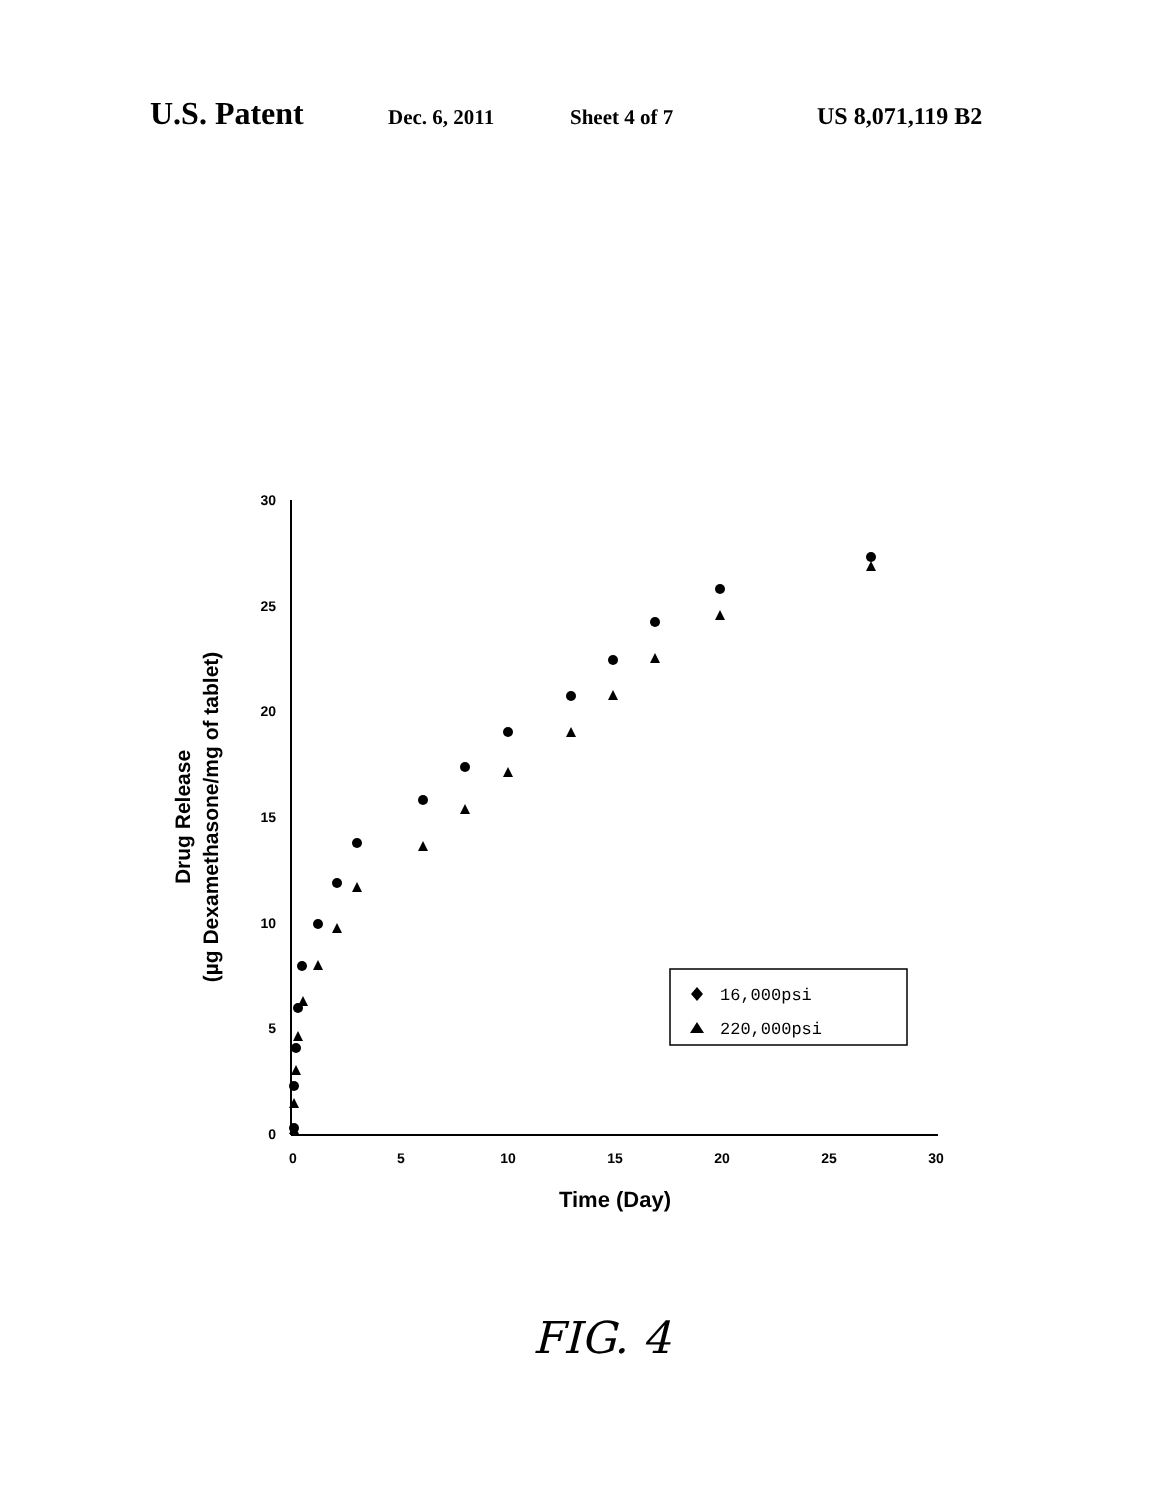U.S. Patent Dec. 6, 2011 Sheet 4 of 7 US 8,071,119 B2
30
25
20
15
10
5
0
0
5
10
15
20
25
30
Time (Day)
Drug Release
(µg Dexamethasone/mg of tablet)
16,000psi
220,000psi
FIG. 4